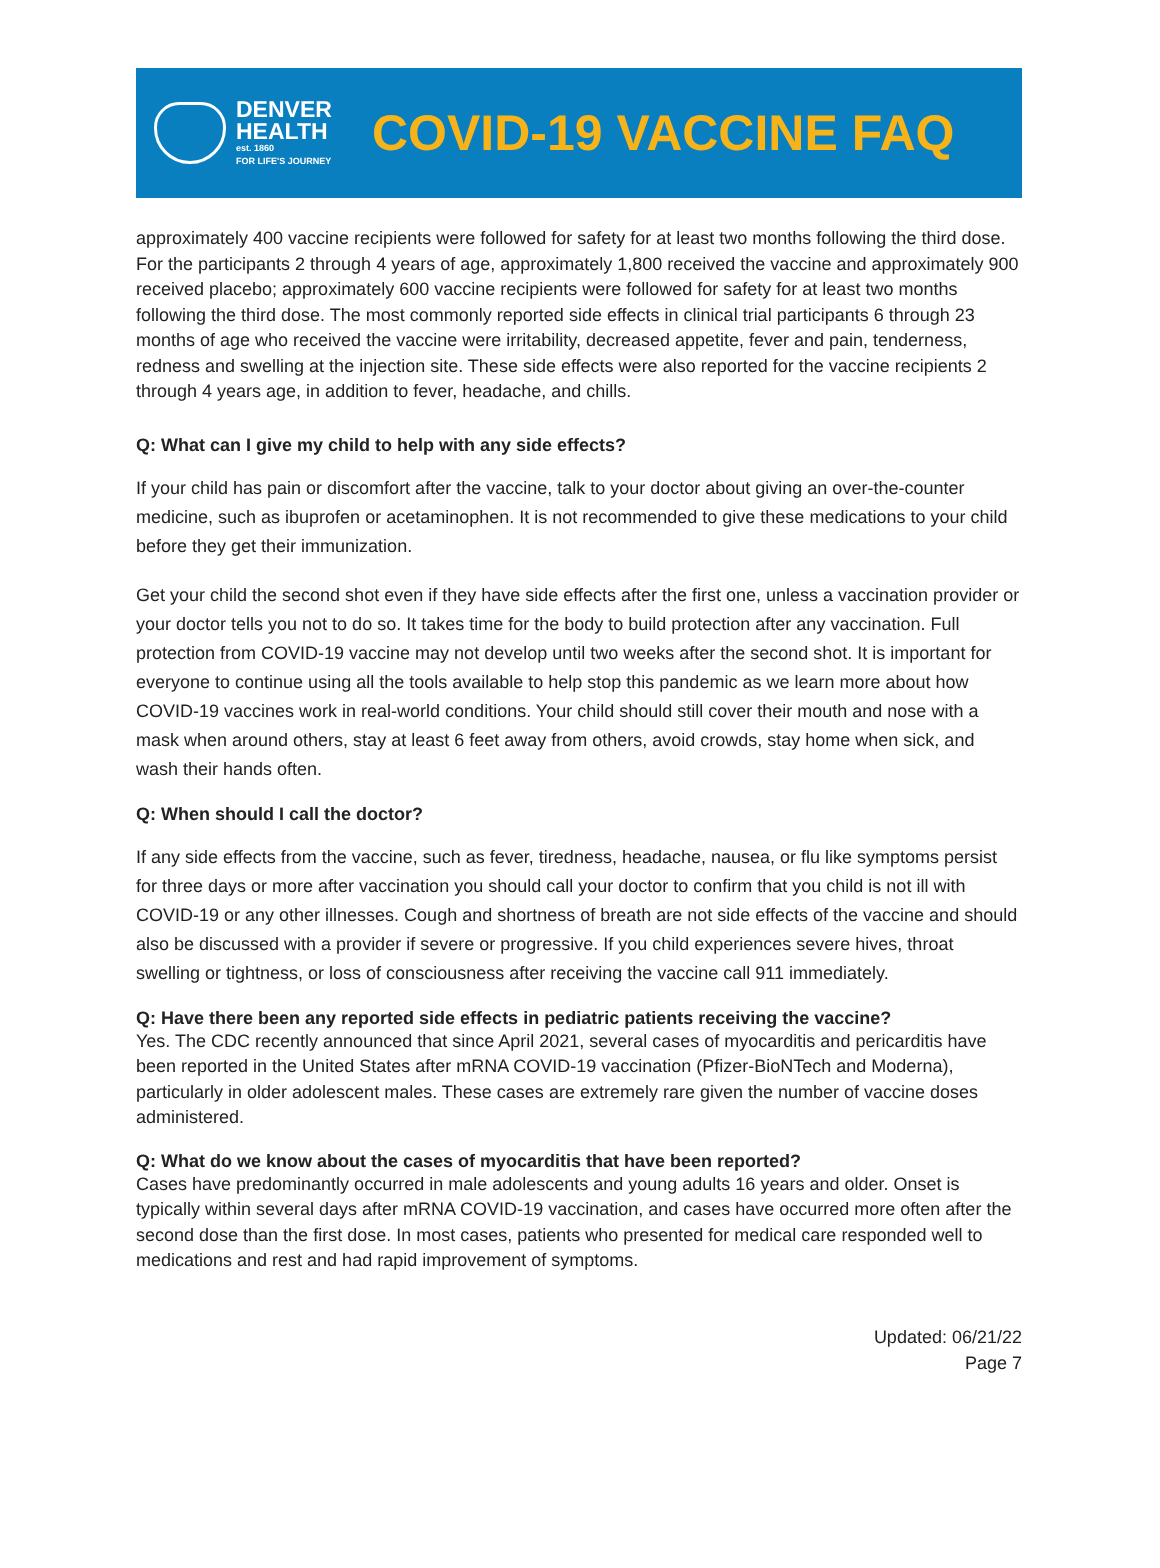DENVER
HEALTH
est. 1860
FOR LIFE'S JOURNEY
COVID-19 VACCINE FAQ
approximately 400 vaccine recipients were followed for safety for at least two months following the third dose. For the participants 2 through 4 years of age, approximately 1,800 received the vaccine and approximately 900 received placebo; approximately 600 vaccine recipients were followed for safety for at least two months following the third dose. The most commonly reported side effects in clinical trial participants 6 through 23 months of age who received the vaccine were irritability, decreased appetite, fever and pain, tenderness, redness and swelling at the injection site. These side effects were also reported for the vaccine recipients 2 through 4 years age, in addition to fever, headache, and chills.
Q: What can I give my child to help with any side effects?
If your child has pain or discomfort after the vaccine, talk to your doctor about giving an over-the-counter medicine, such as ibuprofen or acetaminophen. It is not recommended to give these medications to your child before they get their immunization.
Get your child the second shot even if they have side effects after the first one, unless a vaccination provider or your doctor tells you not to do so. It takes time for the body to build protection after any vaccination. Full protection from COVID-19 vaccine may not develop until two weeks after the second shot. It is important for everyone to continue using all the tools available to help stop this pandemic as we learn more about how COVID-19 vaccines work in real-world conditions. Your child should still cover their mouth and nose with a mask when around others, stay at least 6 feet away from others, avoid crowds, stay home when sick, and wash their hands often.
Q: When should I call the doctor?
If any side effects from the vaccine, such as fever, tiredness, headache, nausea, or flu like symptoms persist for three days or more after vaccination you should call your doctor to confirm that you child is not ill with COVID-19 or any other illnesses. Cough and shortness of breath are not side effects of the vaccine and should also be discussed with a provider if severe or progressive. If you child experiences severe hives, throat swelling or tightness, or loss of consciousness after receiving the vaccine call 911 immediately.
Q: Have there been any reported side effects in pediatric patients receiving the vaccine?
Yes. The CDC recently announced that since April 2021, several cases of myocarditis and pericarditis have been reported in the United States after mRNA COVID-19 vaccination (Pfizer-BioNTech and Moderna), particularly in older adolescent males. These cases are extremely rare given the number of vaccine doses administered.
Q: What do we know about the cases of myocarditis that have been reported?
Cases have predominantly occurred in male adolescents and young adults 16 years and older. Onset is typically within several days after mRNA COVID-19 vaccination, and cases have occurred more often after the second dose than the first dose. In most cases, patients who presented for medical care responded well to medications and rest and had rapid improvement of symptoms.
Updated: 06/21/22
Page 7